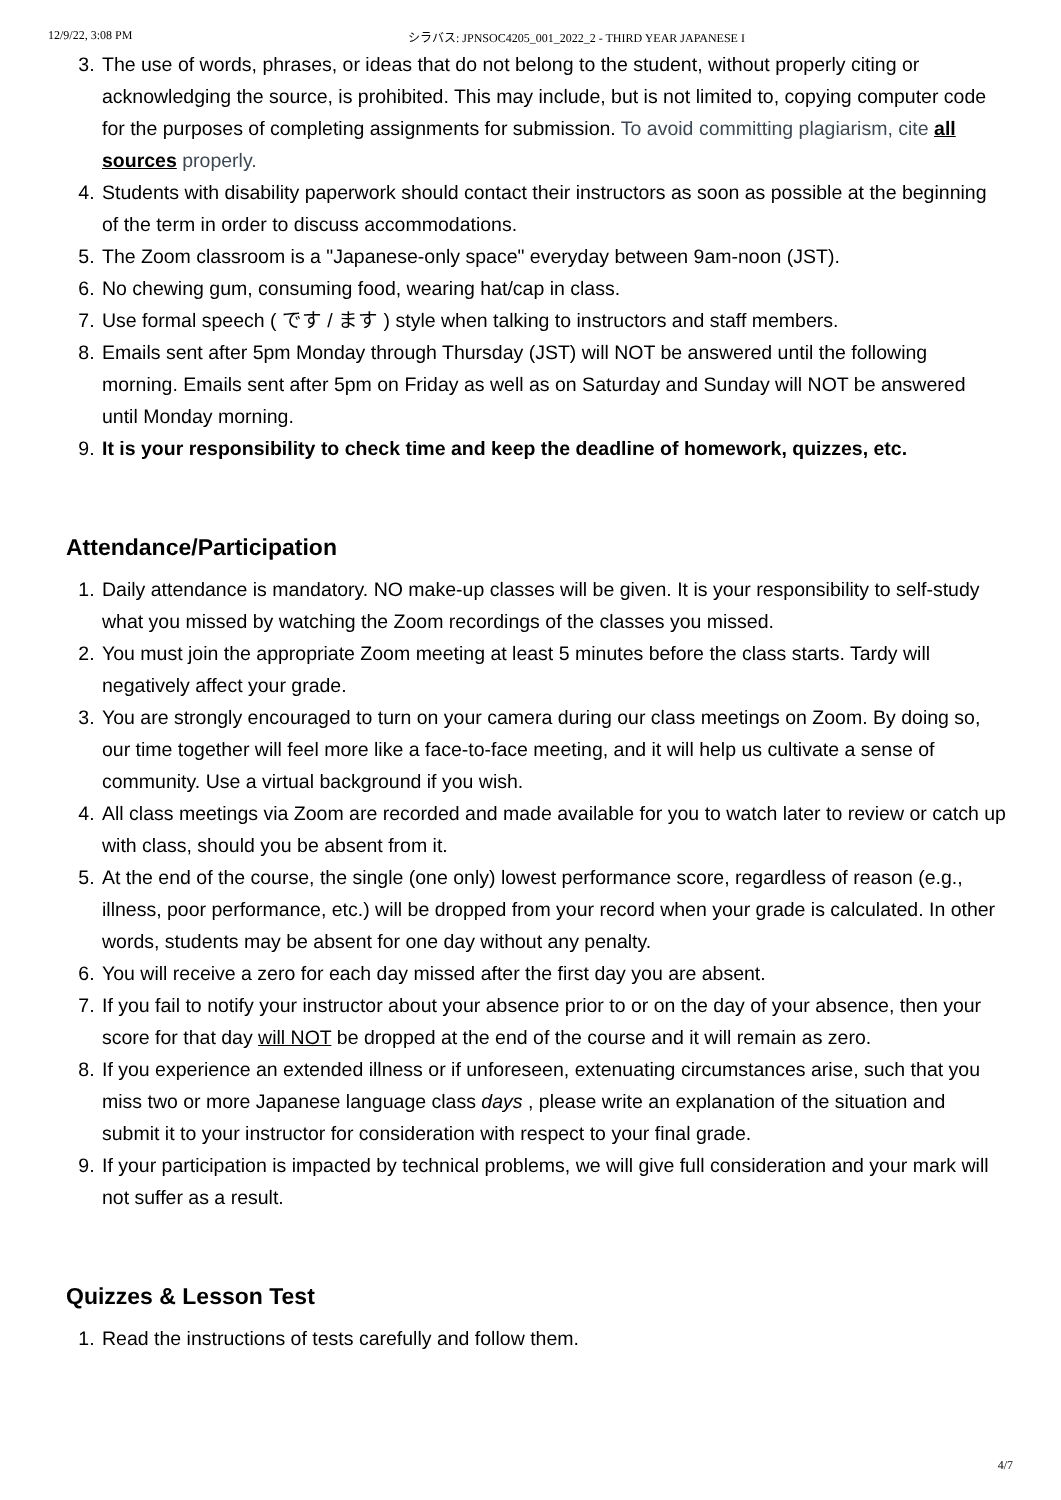12/9/22, 3:08 PM シラバス: JPNSOC4205_001_2022_2 - THIRD YEAR JAPANESE I
3. The use of words, phrases, or ideas that do not belong to the student, without properly citing or acknowledging the source, is prohibited. This may include, but is not limited to, copying computer code for the purposes of completing assignments for submission. To avoid committing plagiarism, cite all sources properly.
4. Students with disability paperwork should contact their instructors as soon as possible at the beginning of the term in order to discuss accommodations.
5. The Zoom classroom is a "Japanese-only space" everyday between 9am-noon (JST).
6. No chewing gum, consuming food, wearing hat/cap in class.
7. Use formal speech ( です / ます ) style when talking to instructors and staff members.
8. Emails sent after 5pm Monday through Thursday (JST) will NOT be answered until the following morning. Emails sent after 5pm on Friday as well as on Saturday and Sunday will NOT be answered until Monday morning.
9. It is your responsibility to check time and keep the deadline of homework, quizzes, etc.
Attendance/Participation
1. Daily attendance is mandatory. NO make-up classes will be given. It is your responsibility to self-study what you missed by watching the Zoom recordings of the classes you missed.
2. You must join the appropriate Zoom meeting at least 5 minutes before the class starts. Tardy will negatively affect your grade.
3. You are strongly encouraged to turn on your camera during our class meetings on Zoom. By doing so, our time together will feel more like a face-to-face meeting, and it will help us cultivate a sense of community. Use a virtual background if you wish.
4. All class meetings via Zoom are recorded and made available for you to watch later to review or catch up with class, should you be absent from it.
5. At the end of the course, the single (one only) lowest performance score, regardless of reason (e.g., illness, poor performance, etc.) will be dropped from your record when your grade is calculated. In other words, students may be absent for one day without any penalty.
6. You will receive a zero for each day missed after the first day you are absent.
7. If you fail to notify your instructor about your absence prior to or on the day of your absence, then your score for that day will NOT be dropped at the end of the course and it will remain as zero.
8. If you experience an extended illness or if unforeseen, extenuating circumstances arise, such that you miss two or more Japanese language class days , please write an explanation of the situation and submit it to your instructor for consideration with respect to your final grade.
9. If your participation is impacted by technical problems, we will give full consideration and your mark will not suffer as a result.
Quizzes & Lesson Test
1. Read the instructions of tests carefully and follow them.
4/7